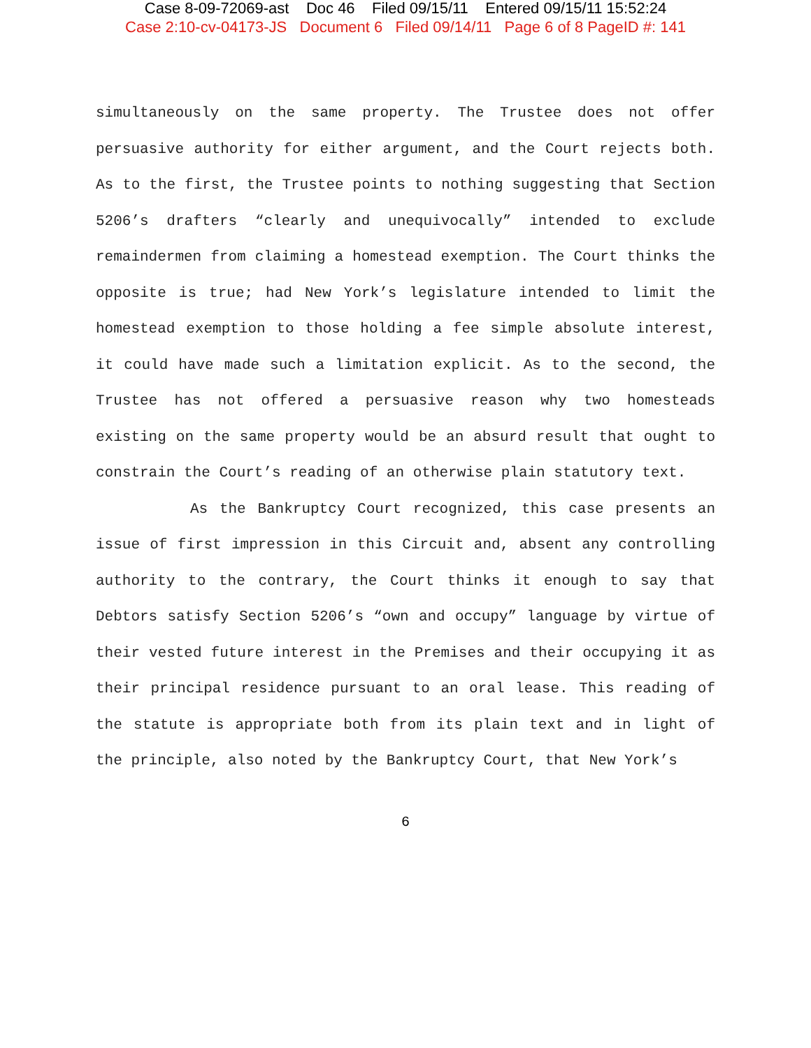Case 8-09-72069-ast Doc 46 Filed 09/15/11 Entered 09/15/11 15:52:24
Case 2:10-cv-04173-JS Document 6 Filed 09/14/11 Page 6 of 8 PageID #: 141
simultaneously on the same property. The Trustee does not offer persuasive authority for either argument, and the Court rejects both. As to the first, the Trustee points to nothing suggesting that Section 5206’s drafters “clearly and unequivocally” intended to exclude remaindermen from claiming a homestead exemption. The Court thinks the opposite is true; had New York’s legislature intended to limit the homestead exemption to those holding a fee simple absolute interest, it could have made such a limitation explicit. As to the second, the Trustee has not offered a persuasive reason why two homesteads existing on the same property would be an absurd result that ought to constrain the Court’s reading of an otherwise plain statutory text.
As the Bankruptcy Court recognized, this case presents an issue of first impression in this Circuit and, absent any controlling authority to the contrary, the Court thinks it enough to say that Debtors satisfy Section 5206’s “own and occupy” language by virtue of their vested future interest in the Premises and their occupying it as their principal residence pursuant to an oral lease. This reading of the statute is appropriate both from its plain text and in light of the principle, also noted by the Bankruptcy Court, that New York’s
6